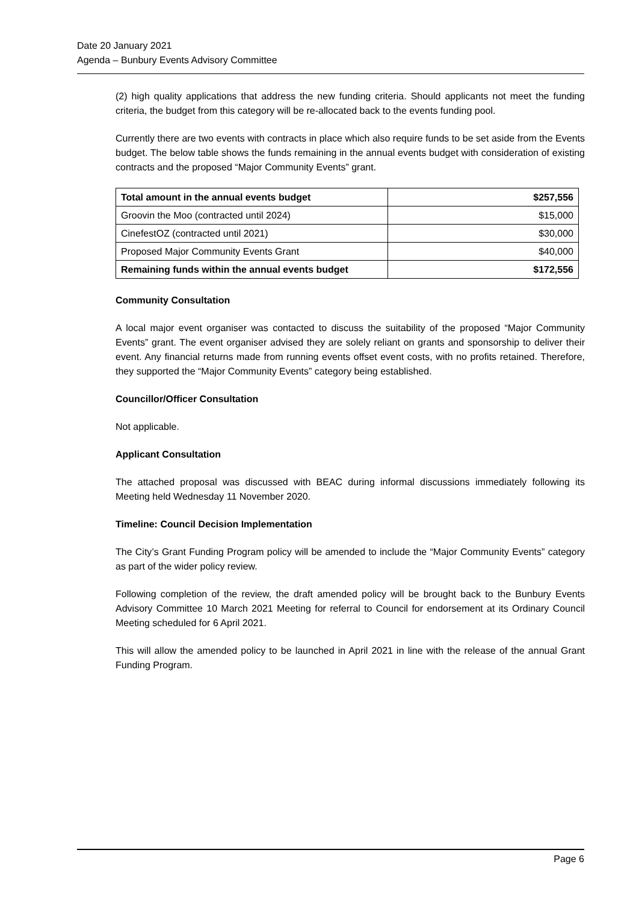Date 20 January 2021
Agenda – Bunbury Events Advisory Committee
(2) high quality applications that address the new funding criteria. Should applicants not meet the funding criteria, the budget from this category will be re-allocated back to the events funding pool.
Currently there are two events with contracts in place which also require funds to be set aside from the Events budget. The below table shows the funds remaining in the annual events budget with consideration of existing contracts and the proposed “Major Community Events” grant.
| Total amount in the annual events budget | $257,556 |
| Groovin the Moo (contracted until 2024) | $15,000 |
| CinefestOZ (contracted until 2021) | $30,000 |
| Proposed Major Community Events Grant | $40,000 |
| Remaining funds within the annual events budget | $172,556 |
Community Consultation
A local major event organiser was contacted to discuss the suitability of the proposed “Major Community Events” grant. The event organiser advised they are solely reliant on grants and sponsorship to deliver their event. Any financial returns made from running events offset event costs, with no profits retained. Therefore, they supported the “Major Community Events” category being established.
Councillor/Officer Consultation
Not applicable.
Applicant Consultation
The attached proposal was discussed with BEAC during informal discussions immediately following its Meeting held Wednesday 11 November 2020.
Timeline: Council Decision Implementation
The City’s Grant Funding Program policy will be amended to include the “Major Community Events” category as part of the wider policy review.
Following completion of the review, the draft amended policy will be brought back to the Bunbury Events Advisory Committee 10 March 2021 Meeting for referral to Council for endorsement at its Ordinary Council Meeting scheduled for 6 April 2021.
This will allow the amended policy to be launched in April 2021 in line with the release of the annual Grant Funding Program.
Page 6